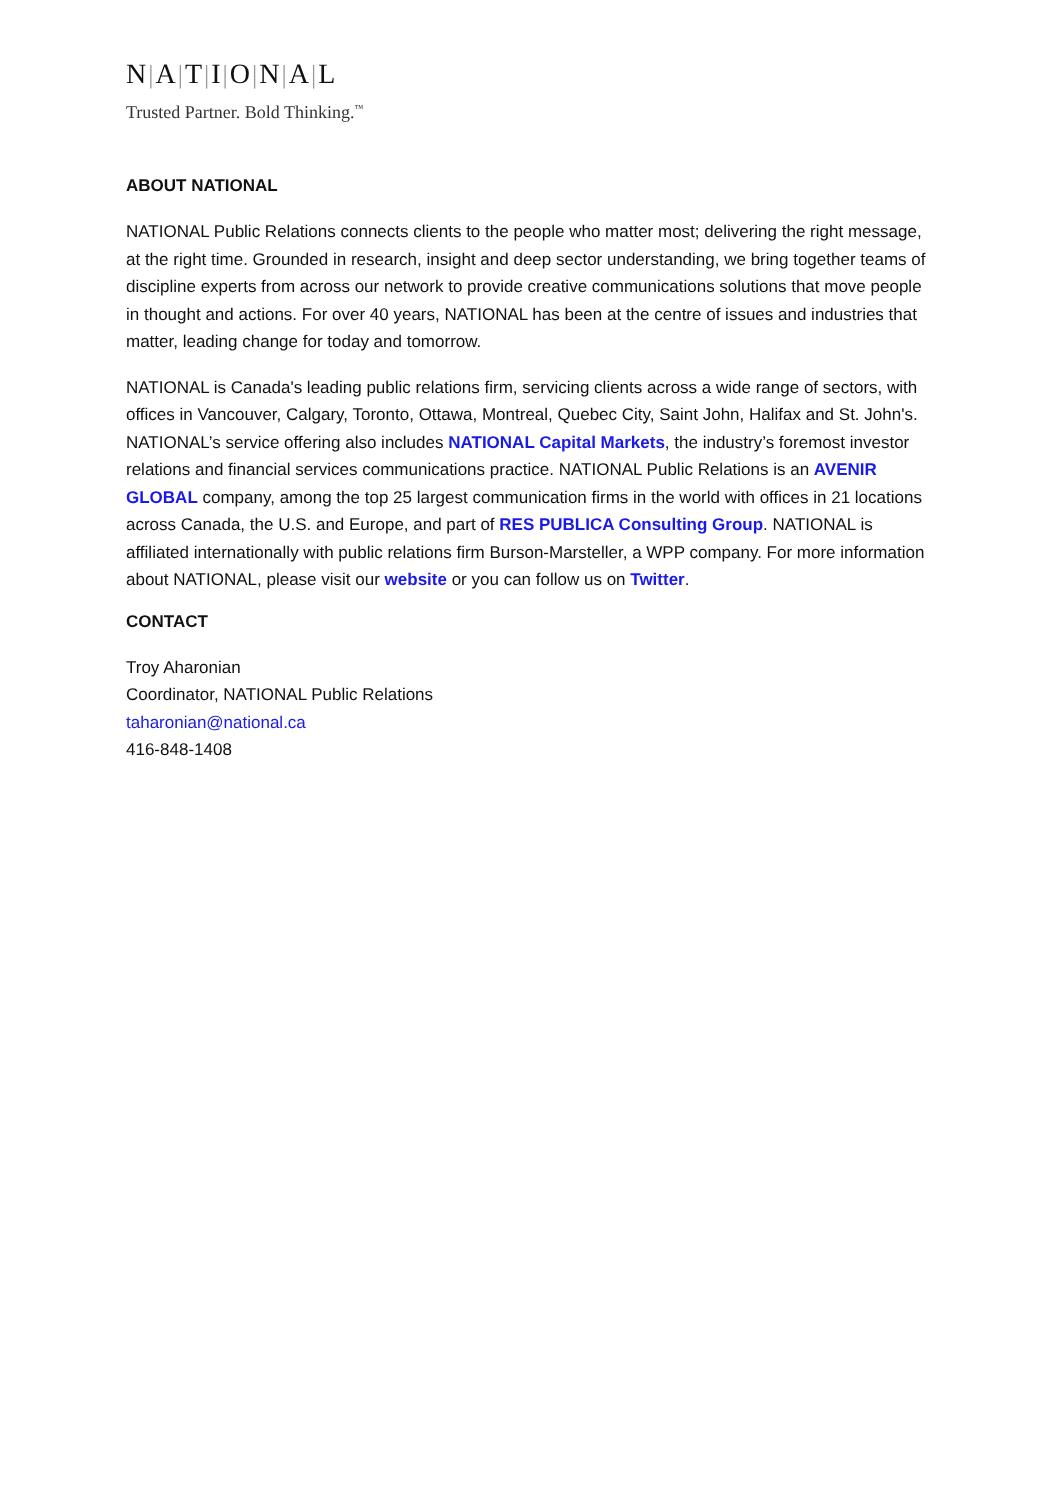N|A|T|I|O|N|A|L
Trusted Partner. Bold Thinking.<sup>™</sup>
ABOUT NATIONAL
NATIONAL Public Relations connects clients to the people who matter most; delivering the right message, at the right time. Grounded in research, insight and deep sector understanding, we bring together teams of discipline experts from across our network to provide creative communications solutions that move people in thought and actions. For over 40 years, NATIONAL has been at the centre of issues and industries that matter, leading change for today and tomorrow.
NATIONAL is Canada's leading public relations firm, servicing clients across a wide range of sectors, with offices in Vancouver, Calgary, Toronto, Ottawa, Montreal, Quebec City, Saint John, Halifax and St. John's. NATIONAL’s service offering also includes NATIONAL Capital Markets, the industry’s foremost investor relations and financial services communications practice. NATIONAL Public Relations is an AVENIR GLOBAL company, among the top 25 largest communication firms in the world with offices in 21 locations across Canada, the U.S. and Europe, and part of RES PUBLICA Consulting Group. NATIONAL is affiliated internationally with public relations firm Burson-Marsteller, a WPP company. For more information about NATIONAL, please visit our website or you can follow us on Twitter.
CONTACT
Troy Aharonian
Coordinator, NATIONAL Public Relations
taharonian@national.ca
416-848-1408